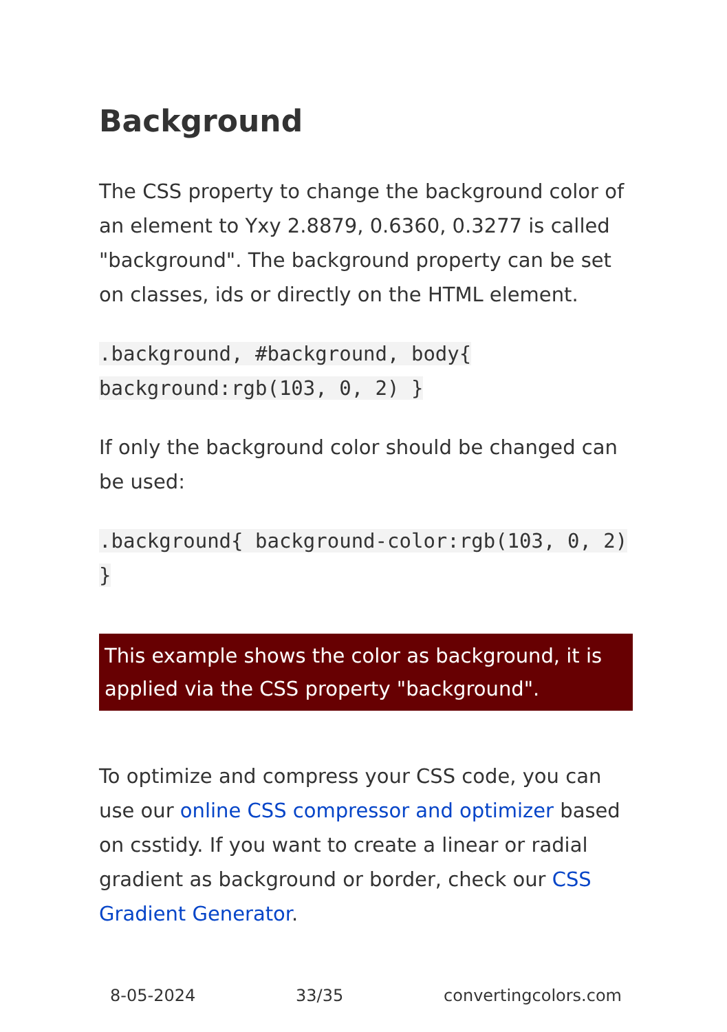Background
The CSS property to change the background color of an element to Yxy 2.8879, 0.6360, 0.3277 is called "background". The background property can be set on classes, ids or directly on the HTML element.
.background, #background, body{ background:rgb(103, 0, 2) }
If only the background color should be changed can be used:
.background{ background-color:rgb(103, 0, 2) }
This example shows the color as background, it is applied via the CSS property "background".
To optimize and compress your CSS code, you can use our online CSS compressor and optimizer based on csstidy. If you want to create a linear or radial gradient as background or border, check our CSS Gradient Generator.
8-05-2024 33/35 convertingcolors.com